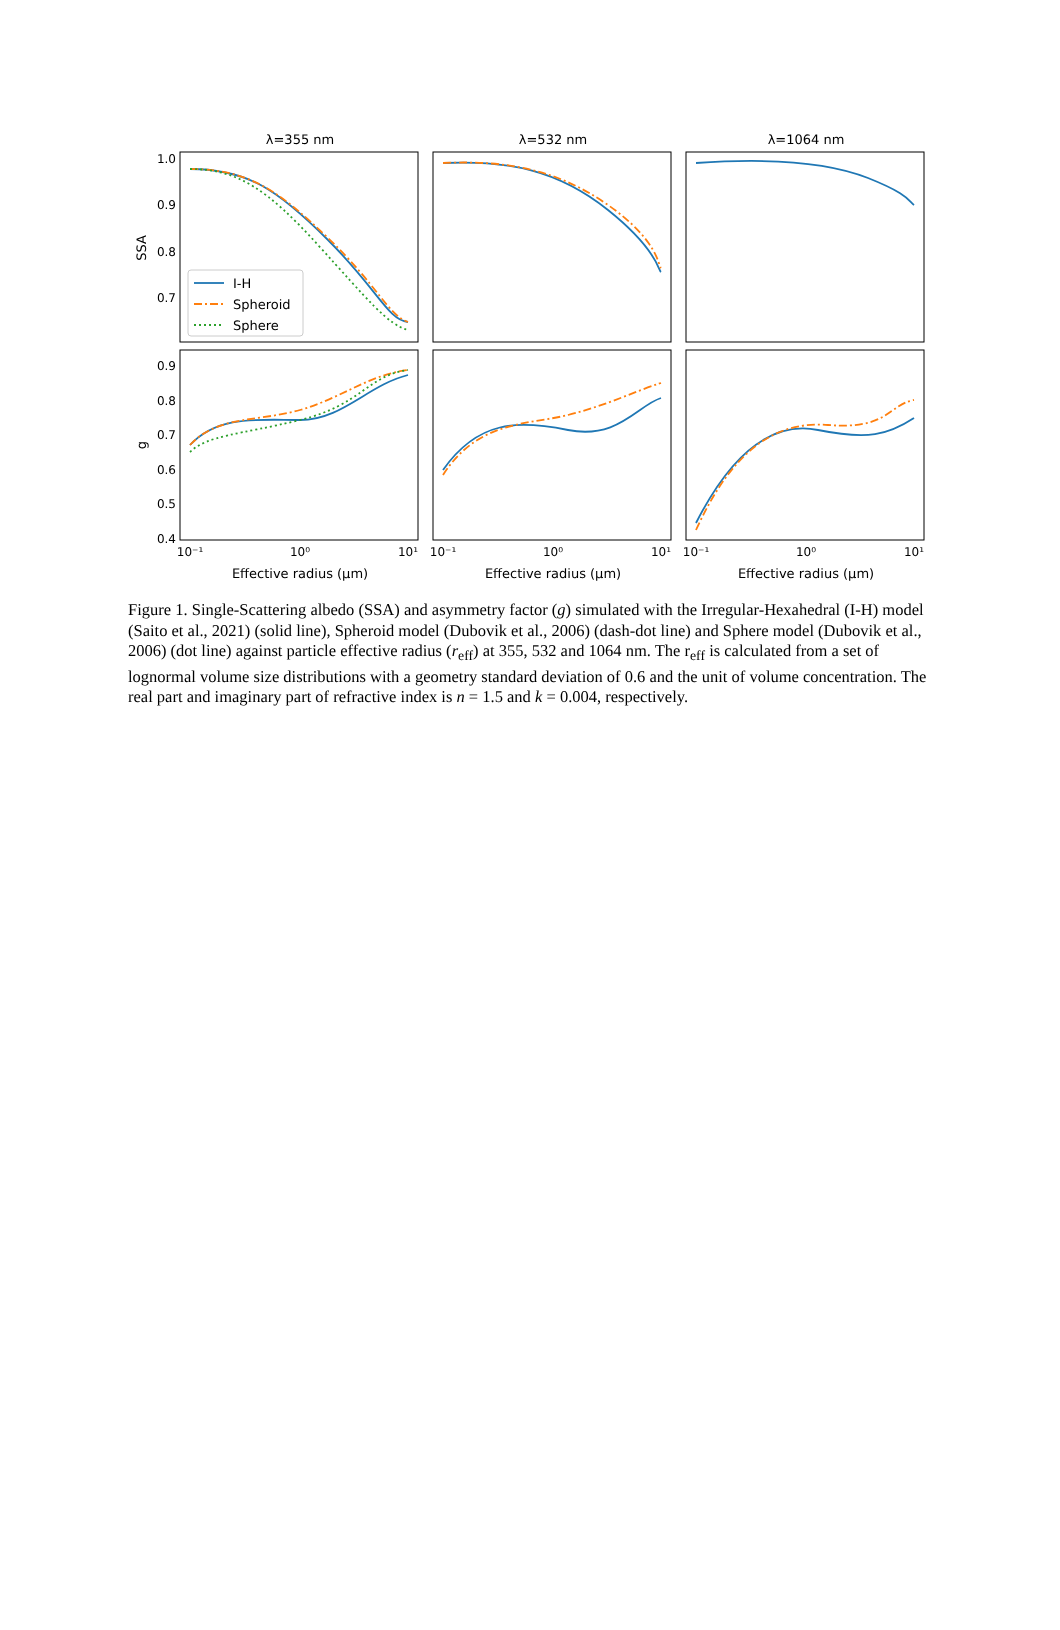λ=355 nm
λ=532 nm
λ=1064 nm
1.0
0.9
0.8
0.7
0.9
0.8
0.7
0.6
0.5
0.4
SSA
g
10⁻¹
10⁰
10¹
10⁻¹
10⁰
10¹
10⁻¹
10⁰
10¹
Effective radius (μm)
Effective radius (μm)
Effective radius (μm)
I-H
Spheroid
Sphere
Figure 1. Single-Scattering albedo (SSA) and asymmetry factor (g) simulated with the Irregular-Hexahedral (I-H) model (Saito et al., 2021) (solid line), Spheroid model (Dubovik et al., 2006) (dash-dot line) and Sphere model (Dubovik et al., 2006) (dot line) against particle effective radius (r<sub>eff</sub>) at 355, 532 and 1064 nm. The r<sub>eff</sub> is calculated from a set of lognormal volume size distributions with a geometry standard deviation of 0.6 and the unit of volume concentration. The real part and imaginary part of refractive index is n = 1.5 and k = 0.004, respectively.